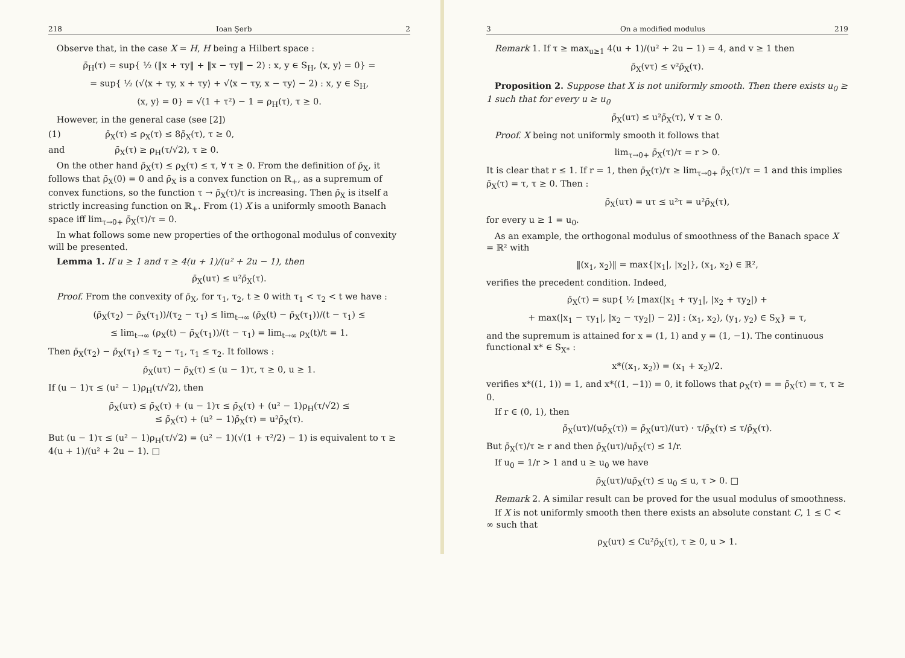218 Ioan Şerb 2
Observe that, in the case X = H, H being a Hilbert space :
ρ̄<sub>H</sub>(τ) = sup{ ½ (‖x + τy‖ + ‖x − τy‖ − 2) : x, y ∈ S<sub>H</sub>, ⟨x, y⟩ = 0} =
= sup{ ½ (√⟨x + τy, x + τy⟩ + √⟨x − τy, x − τy⟩ − 2) : x, y ∈ S<sub>H</sub>,
⟨x, y⟩ = 0} = √(1 + τ²) − 1 = ρ<sub>H</sub>(τ), τ ≥ 0.
However, in the general case (see [2])
(1) ρ̄<sub>X</sub>(τ) ≤ ρ<sub>X</sub>(τ) ≤ 8ρ̄<sub>X</sub>(τ), τ ≥ 0,
and ρ̄<sub>X</sub>(τ) ≥ ρ<sub>H</sub>(τ/√2), τ ≥ 0.
On the other hand ρ̄<sub>X</sub>(τ) ≤ ρ<sub>X</sub>(τ) ≤ τ, ∀ τ ≥ 0. From the definition of ρ̄<sub>X</sub>, it follows that ρ̄<sub>X</sub>(0) = 0 and ρ̄<sub>X</sub> is a convex function on ℝ<sub>+</sub>, as a supremum of convex functions, so the function τ → ρ̄<sub>X</sub>(τ)/τ is increasing. Then ρ̄<sub>X</sub> is itself a strictly increasing function on ℝ<sub>+</sub>. From (1) X is a uniformly smooth Banach space iff lim<sub>τ→0+</sub> ρ̄<sub>X</sub>(τ)/τ = 0.
In what follows some new properties of the orthogonal modulus of convexity will be presented.
Lemma 1. If u ≥ 1 and τ ≥ 4(u + 1)/(u² + 2u − 1), then
ρ̄<sub>X</sub>(uτ) ≤ u²ρ̄<sub>X</sub>(τ).
Proof. From the convexity of ρ̄<sub>X</sub>, for τ<sub>1</sub>, τ<sub>2</sub>, t ≥ 0 with τ<sub>1</sub> < τ<sub>2</sub> < t we have :
(ρ̄<sub>X</sub>(τ<sub>2</sub>) − ρ̄<sub>X</sub>(τ<sub>1</sub>))/(τ<sub>2</sub> − τ<sub>1</sub>) ≤ lim<sub>t→∞</sub> (ρ̄<sub>X</sub>(t) − ρ̄<sub>X</sub>(τ<sub>1</sub>))/(t − τ<sub>1</sub>) ≤
≤ lim<sub>t→∞</sub> (ρ<sub>X</sub>(t) − ρ̄<sub>X</sub>(τ<sub>1</sub>))/(t − τ<sub>1</sub>) = lim<sub>t→∞</sub> ρ<sub>X</sub>(t)/t = 1.
Then ρ̄<sub>X</sub>(τ<sub>2</sub>) − ρ̄<sub>X</sub>(τ<sub>1</sub>) ≤ τ<sub>2</sub> − τ<sub>1</sub>, τ<sub>1</sub> ≤ τ<sub>2</sub>. It follows :
ρ̄<sub>X</sub>(uτ) − ρ̄<sub>X</sub>(τ) ≤ (u − 1)τ, τ ≥ 0, u ≥ 1.
If (u − 1)τ ≤ (u² − 1)ρ<sub>H</sub>(τ/√2), then
ρ̄<sub>X</sub>(uτ) ≤ ρ̄<sub>X</sub>(τ) + (u − 1)τ ≤ ρ̄<sub>X</sub>(τ) + (u² − 1)ρ<sub>H</sub>(τ/√2) ≤
≤ ρ̄<sub>X</sub>(τ) + (u² − 1)ρ̄<sub>X</sub>(τ) = u²ρ̄<sub>X</sub>(τ).
But (u − 1)τ ≤ (u² − 1)ρ<sub>H</sub>(τ/√2) = (u² − 1)(√(1 + τ²/2) − 1) is equivalent to τ ≥ 4(u + 1)/(u² + 2u − 1). □
3 On a modified modulus 219
Remark 1. If τ ≥ max<sub>u≥1</sub> 4(u + 1)/(u² + 2u − 1) = 4, and v ≥ 1 then
ρ̄<sub>X</sub>(vτ) ≤ v²ρ̄<sub>X</sub>(τ).
Proposition 2. Suppose that X is not uniformly smooth. Then there exists u<sub>0</sub> ≥ 1 such that for every u ≥ u<sub>0</sub>
ρ̄<sub>X</sub>(uτ) ≤ u²ρ̄<sub>X</sub>(τ), ∀ τ ≥ 0.
Proof. X being not uniformly smooth it follows that
lim<sub>τ→0+</sub> ρ̄<sub>X</sub>(τ)/τ = r > 0.
It is clear that r ≤ 1. If r = 1, then ρ̄<sub>X</sub>(τ)/τ ≥ lim<sub>τ→0+</sub> ρ̄<sub>X</sub>(τ)/τ = 1 and this implies ρ̄<sub>X</sub>(τ) = τ, τ ≥ 0. Then :
ρ̄<sub>X</sub>(uτ) = uτ ≤ u²τ = u²ρ̄<sub>X</sub>(τ),
for every u ≥ 1 = u<sub>0</sub>.
As an example, the orthogonal modulus of smoothness of the Banach space X = ℝ² with
‖(x<sub>1</sub>, x<sub>2</sub>)‖ = max{|x<sub>1</sub>|, |x<sub>2</sub>|}, (x<sub>1</sub>, x<sub>2</sub>) ∈ ℝ²,
verifies the precedent condition. Indeed,
ρ̄<sub>X</sub>(τ) = sup{ ½ [max(|x<sub>1</sub> + τy<sub>1</sub>|, |x<sub>2</sub> + τy<sub>2</sub>|) +
+ max(|x<sub>1</sub> − τy<sub>1</sub>|, |x<sub>2</sub> − τy<sub>2</sub>|) − 2)] : (x<sub>1</sub>, x<sub>2</sub>), (y<sub>1</sub>, y<sub>2</sub>) ∈ S<sub>X</sub>} = τ,
and the supremum is attained for x = (1, 1) and y = (1, −1). The continuous functional x* ∈ S<sub>X*</sub> :
x*((x<sub>1</sub>, x<sub>2</sub>)) = (x<sub>1</sub> + x<sub>2</sub>)/2.
verifies x*((1, 1)) = 1, and x*((1, −1)) = 0, it follows that ρ<sub>X</sub>(τ) = = ρ̄<sub>X</sub>(τ) = τ, τ ≥ 0.
If r ∈ (0, 1), then
ρ̄<sub>X</sub>(uτ)/(uρ̄<sub>X</sub>(τ)) = ρ̄<sub>X</sub>(uτ)/(uτ) · τ/ρ̄<sub>X</sub>(τ) ≤ τ/ρ̄<sub>X</sub>(τ).
But ρ̄<sub>X</sub>(τ)/τ ≥ r and then ρ̄<sub>X</sub>(uτ)/uρ̄<sub>X</sub>(τ) ≤ 1/r.
If u<sub>0</sub> = 1/r > 1 and u ≥ u<sub>0</sub> we have
ρ̄<sub>X</sub>(uτ)/uρ̄<sub>X</sub>(τ) ≤ u<sub>0</sub> ≤ u, τ > 0. □
Remark 2. A similar result can be proved for the usual modulus of smoothness.
If X is not uniformly smooth then there exists an absolute constant C, 1 ≤ C < ∞ such that
ρ<sub>X</sub>(uτ) ≤ Cu²ρ̄<sub>X</sub>(τ), τ ≥ 0, u > 1.